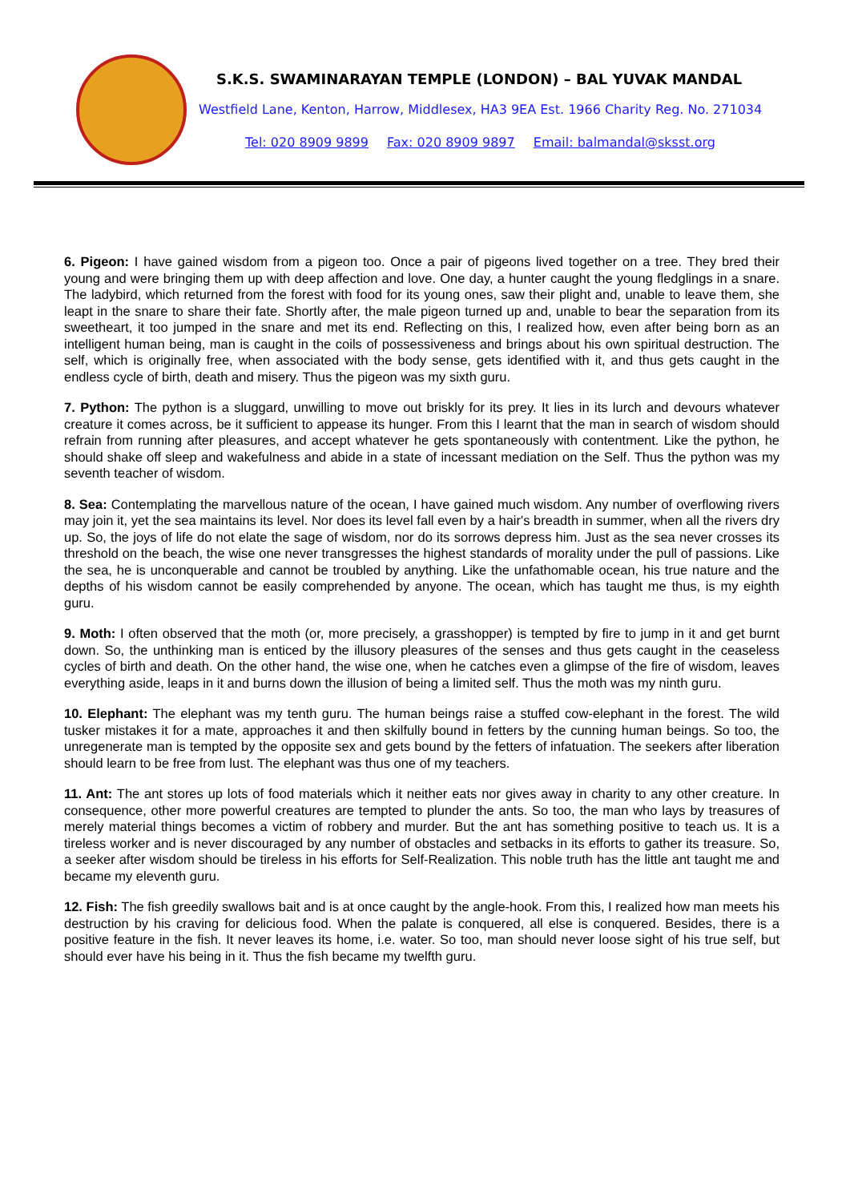S.K.S. SWAMINARAYAN TEMPLE (LONDON) – BAL YUVAK MANDAL
Westfield Lane, Kenton, Harrow, Middlesex, HA3 9EA Est. 1966 Charity Reg. No. 271034
Tel: 020 8909 9899 Fax: 020 8909 9897 Email: balmandal@sksst.org
6. Pigeon: I have gained wisdom from a pigeon too. Once a pair of pigeons lived together on a tree. They bred their young and were bringing them up with deep affection and love. One day, a hunter caught the young fledglings in a snare. The ladybird, which returned from the forest with food for its young ones, saw their plight and, unable to leave them, she leapt in the snare to share their fate. Shortly after, the male pigeon turned up and, unable to bear the separation from its sweetheart, it too jumped in the snare and met its end. Reflecting on this, I realized how, even after being born as an intelligent human being, man is caught in the coils of possessiveness and brings about his own spiritual destruction. The self, which is originally free, when associated with the body sense, gets identified with it, and thus gets caught in the endless cycle of birth, death and misery. Thus the pigeon was my sixth guru.
7. Python: The python is a sluggard, unwilling to move out briskly for its prey. It lies in its lurch and devours whatever creature it comes across, be it sufficient to appease its hunger. From this I learnt that the man in search of wisdom should refrain from running after pleasures, and accept whatever he gets spontaneously with contentment. Like the python, he should shake off sleep and wakefulness and abide in a state of incessant mediation on the Self. Thus the python was my seventh teacher of wisdom.
8. Sea: Contemplating the marvellous nature of the ocean, I have gained much wisdom. Any number of overflowing rivers may join it, yet the sea maintains its level. Nor does its level fall even by a hair's breadth in summer, when all the rivers dry up. So, the joys of life do not elate the sage of wisdom, nor do its sorrows depress him. Just as the sea never crosses its threshold on the beach, the wise one never transgresses the highest standards of morality under the pull of passions. Like the sea, he is unconquerable and cannot be troubled by anything. Like the unfathomable ocean, his true nature and the depths of his wisdom cannot be easily comprehended by anyone. The ocean, which has taught me thus, is my eighth guru.
9. Moth: I often observed that the moth (or, more precisely, a grasshopper) is tempted by fire to jump in it and get burnt down. So, the unthinking man is enticed by the illusory pleasures of the senses and thus gets caught in the ceaseless cycles of birth and death. On the other hand, the wise one, when he catches even a glimpse of the fire of wisdom, leaves everything aside, leaps in it and burns down the illusion of being a limited self. Thus the moth was my ninth guru.
10. Elephant: The elephant was my tenth guru. The human beings raise a stuffed cow-elephant in the forest. The wild tusker mistakes it for a mate, approaches it and then skilfully bound in fetters by the cunning human beings. So too, the unregenerate man is tempted by the opposite sex and gets bound by the fetters of infatuation. The seekers after liberation should learn to be free from lust. The elephant was thus one of my teachers.
11. Ant: The ant stores up lots of food materials which it neither eats nor gives away in charity to any other creature. In consequence, other more powerful creatures are tempted to plunder the ants. So too, the man who lays by treasures of merely material things becomes a victim of robbery and murder. But the ant has something positive to teach us. It is a tireless worker and is never discouraged by any number of obstacles and setbacks in its efforts to gather its treasure. So, a seeker after wisdom should be tireless in his efforts for Self-Realization. This noble truth has the little ant taught me and became my eleventh guru.
12. Fish: The fish greedily swallows bait and is at once caught by the angle-hook. From this, I realized how man meets his destruction by his craving for delicious food. When the palate is conquered, all else is conquered. Besides, there is a positive feature in the fish. It never leaves its home, i.e. water. So too, man should never loose sight of his true self, but should ever have his being in it. Thus the fish became my twelfth guru.